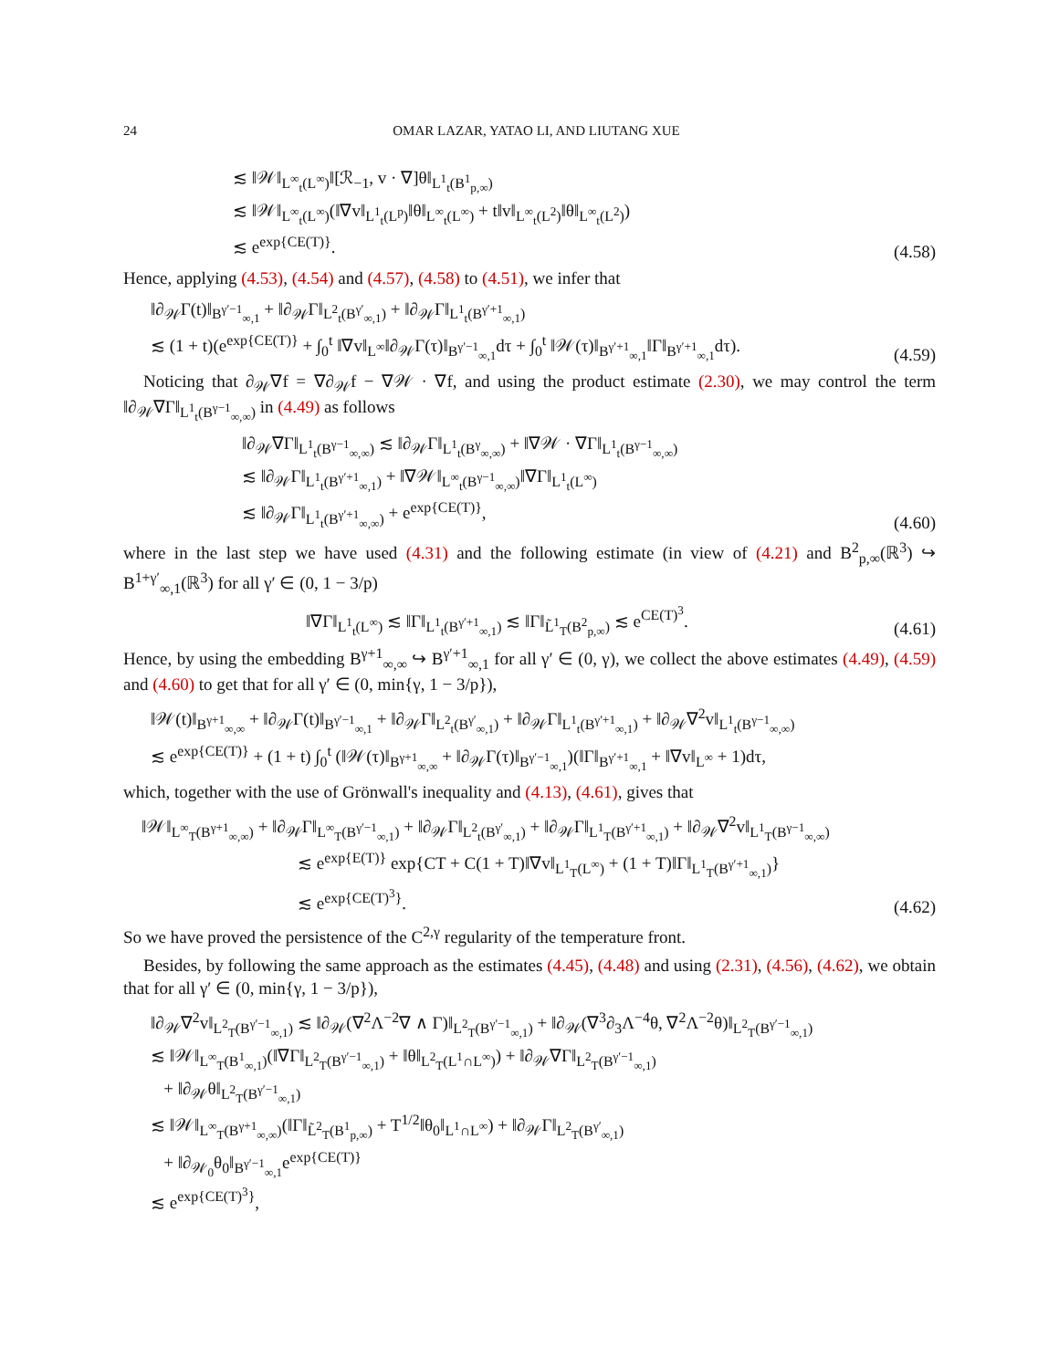24 OMAR LAZAR, YATAO LI, AND LIUTANG XUE
≲ ‖𝒲‖<sub>L<sup>∞</sup><sub>t</sub>(L<sup>∞</sup>)</sub>‖[ℛ<sub>−1</sub>, v · ∇]θ‖<sub>L<sup>1</sup><sub>t</sub>(B<sup>1</sup><sub>p,∞</sub>)</sub>
≲ ‖𝒲‖<sub>L<sup>∞</sup><sub>t</sub>(L<sup>∞</sup>)</sub>(‖∇v‖<sub>L<sup>1</sup><sub>t</sub>(L<sup>p</sup>)</sub>‖θ‖<sub>L<sup>∞</sup><sub>t</sub>(L<sup>∞</sup>)</sub> + t‖v‖<sub>L<sup>∞</sup><sub>t</sub>(L<sup>2</sup>)</sub>‖θ‖<sub>L<sup>∞</sup><sub>t</sub>(L<sup>2</sup>)</sub>)
≲ e<sup>exp{CE(T)}</sup>.
(4.58)
Hence, applying (4.53), (4.54) and (4.57), (4.58) to (4.51), we infer that
‖∂<sub>𝒲</sub>Γ(t)‖<sub>B<sup>γ′−1</sup><sub>∞,1</sub></sub> + ‖∂<sub>𝒲</sub>Γ‖<sub>L<sup>2</sup><sub>t</sub>(B<sup>γ′</sup><sub>∞,1</sub>)</sub> + ‖∂<sub>𝒲</sub>Γ‖<sub>L<sup>1</sup><sub>t</sub>(B<sup>γ′+1</sup><sub>∞,1</sub>)</sub>
≲ (1 + t)(e<sup>exp{CE(T)}</sup> + ∫<sub>0</sub><sup>t</sup> ‖∇v‖<sub>L<sup>∞</sup></sub>‖∂<sub>𝒲</sub>Γ(τ)‖<sub>B<sup>γ′−1</sup><sub>∞,1</sub></sub>dτ + ∫<sub>0</sub><sup>t</sup> ‖𝒲(τ)‖<sub>B<sup>γ′+1</sup><sub>∞,1</sub></sub>‖Γ‖<sub>B<sup>γ′+1</sup><sub>∞,1</sub></sub>dτ).
(4.59)
Noticing that ∂<sub>𝒲</sub>∇f = ∇∂<sub>𝒲</sub>f − ∇𝒲 · ∇f, and using the product estimate (2.30), we may control the term ‖∂<sub>𝒲</sub>∇Γ‖<sub>L<sup>1</sup><sub>t</sub>(B<sup>γ−1</sup><sub>∞,∞</sub>)</sub> in (4.49) as follows
‖∂<sub>𝒲</sub>∇Γ‖<sub>L<sup>1</sup><sub>t</sub>(B<sup>γ−1</sup><sub>∞,∞</sub>)</sub> ≲ ‖∂<sub>𝒲</sub>Γ‖<sub>L<sup>1</sup><sub>t</sub>(B<sup>γ</sup><sub>∞,∞</sub>)</sub> + ‖∇𝒲 · ∇Γ‖<sub>L<sup>1</sup><sub>t</sub>(B<sup>γ−1</sup><sub>∞,∞</sub>)</sub>
≲ ‖∂<sub>𝒲</sub>Γ‖<sub>L<sup>1</sup><sub>t</sub>(B<sup>γ′+1</sup><sub>∞,1</sub>)</sub> + ‖∇𝒲‖<sub>L<sup>∞</sup><sub>t</sub>(B<sup>γ−1</sup><sub>∞,∞</sub>)</sub>‖∇Γ‖<sub>L<sup>1</sup><sub>t</sub>(L<sup>∞</sup>)</sub>
≲ ‖∂<sub>𝒲</sub>Γ‖<sub>L<sup>1</sup><sub>t</sub>(B<sup>γ′+1</sup><sub>∞,∞</sub>)</sub> + e<sup>exp{CE(T)}</sup>,
(4.60)
where in the last step we have used (4.31) and the following estimate (in view of (4.21) and B<sup>2</sup><sub>p,∞</sub>(ℝ<sup>3</sup>) ↪ B<sup>1+γ′</sup><sub>∞,1</sub>(ℝ<sup>3</sup>) for all γ′ ∈ (0, 1 − 3/p)
‖∇Γ‖<sub>L<sup>1</sup><sub>t</sub>(L<sup>∞</sup>)</sub> ≲ ‖Γ‖<sub>L<sup>1</sup><sub>t</sub>(B<sup>γ′+1</sup><sub>∞,1</sub>)</sub> ≲ ‖Γ‖<sub>L̃<sup>1</sup><sub>T</sub>(B<sup>2</sup><sub>p,∞</sub>)</sub> ≲ e<sup>CE(T)<sup>3</sup></sup>.
(4.61)
Hence, by using the embedding B<sup>γ+1</sup><sub>∞,∞</sub> ↪ B<sup>γ′+1</sup><sub>∞,1</sub> for all γ′ ∈ (0, γ), we collect the above estimates (4.49), (4.59) and (4.60) to get that for all γ′ ∈ (0, min{γ, 1 − 3/p}),
‖𝒲(t)‖<sub>B<sup>γ+1</sup><sub>∞,∞</sub></sub> + ‖∂<sub>𝒲</sub>Γ(t)‖<sub>B<sup>γ′−1</sup><sub>∞,1</sub></sub> + ‖∂<sub>𝒲</sub>Γ‖<sub>L<sup>2</sup><sub>t</sub>(B<sup>γ′</sup><sub>∞,1</sub>)</sub> + ‖∂<sub>𝒲</sub>Γ‖<sub>L<sup>1</sup><sub>t</sub>(B<sup>γ′+1</sup><sub>∞,1</sub>)</sub> + ‖∂<sub>𝒲</sub>∇<sup>2</sup>v‖<sub>L<sup>1</sup><sub>t</sub>(B<sup>γ−1</sup><sub>∞,∞</sub>)</sub>
≲ e<sup>exp{CE(T)}</sup> + (1 + t) ∫<sub>0</sub><sup>t</sup> (‖𝒲(τ)‖<sub>B<sup>γ+1</sup><sub>∞,∞</sub></sub> + ‖∂<sub>𝒲</sub>Γ(τ)‖<sub>B<sup>γ′−1</sup><sub>∞,1</sub></sub>)(‖Γ‖<sub>B<sup>γ′+1</sup><sub>∞,1</sub></sub> + ‖∇v‖<sub>L<sup>∞</sup></sub> + 1)dτ,
which, together with the use of Grönwall's inequality and (4.13), (4.61), gives that
‖𝒲‖<sub>L<sup>∞</sup><sub>T</sub>(B<sup>γ+1</sup><sub>∞,∞</sub>)</sub> + ‖∂<sub>𝒲</sub>Γ‖<sub>L<sup>∞</sup><sub>T</sub>(B<sup>γ′−1</sup><sub>∞,1</sub>)</sub> + ‖∂<sub>𝒲</sub>Γ‖<sub>L<sup>2</sup><sub>t</sub>(B<sup>γ′</sup><sub>∞,1</sub>)</sub> + ‖∂<sub>𝒲</sub>Γ‖<sub>L<sup>1</sup><sub>T</sub>(B<sup>γ′+1</sup><sub>∞,1</sub>)</sub> + ‖∂<sub>𝒲</sub>∇<sup>2</sup>v‖<sub>L<sup>1</sup><sub>T</sub>(B<sup>γ−1</sup><sub>∞,∞</sub>)</sub>
≲ e<sup>exp{E(T)}</sup> exp{CT + C(1 + T)‖∇v‖<sub>L<sup>1</sup><sub>T</sub>(L<sup>∞</sup>)</sub> + (1 + T)‖Γ‖<sub>L<sup>1</sup><sub>T</sub>(B<sup>γ′+1</sup><sub>∞,1</sub>)</sub>}
≲ e<sup>exp{CE(T)<sup>3</sup>}</sup>.
(4.62)
So we have proved the persistence of the C<sup>2,γ</sup> regularity of the temperature front.
Besides, by following the same approach as the estimates (4.45), (4.48) and using (2.31), (4.56), (4.62), we obtain that for all γ′ ∈ (0, min{γ, 1 − 3/p}),
‖∂<sub>𝒲</sub>∇<sup>2</sup>v‖<sub>L<sup>2</sup><sub>T</sub>(B<sup>γ′−1</sup><sub>∞,1</sub>)</sub> ≲ ‖∂<sub>𝒲</sub>(∇<sup>2</sup>Λ<sup>−2</sup>∇ ∧ Γ)‖<sub>L<sup>2</sup><sub>T</sub>(B<sup>γ′−1</sup><sub>∞,1</sub>)</sub> + ‖∂<sub>𝒲</sub>(∇<sup>3</sup>∂<sub>3</sub>Λ<sup>−4</sup>θ, ∇<sup>2</sup>Λ<sup>−2</sup>θ)‖<sub>L<sup>2</sup><sub>T</sub>(B<sup>γ′−1</sup><sub>∞,1</sub>)</sub>
≲ ‖𝒲‖<sub>L<sup>∞</sup><sub>T</sub>(B<sup>1</sup><sub>∞,1</sub>)</sub>(‖∇Γ‖<sub>L<sup>2</sup><sub>T</sub>(B<sup>γ′−1</sup><sub>∞,1</sub>)</sub> + ‖θ‖<sub>L<sup>2</sup><sub>T</sub>(L<sup>1</sup>∩L<sup>∞</sup>)</sub>) + ‖∂<sub>𝒲</sub>∇Γ‖<sub>L<sup>2</sup><sub>T</sub>(B<sup>γ′−1</sup><sub>∞,1</sub>)</sub>
+ ‖∂<sub>𝒲</sub>θ‖<sub>L<sup>2</sup><sub>T</sub>(B<sup>γ′−1</sup><sub>∞,1</sub>)</sub>
≲ ‖𝒲‖<sub>L<sup>∞</sup><sub>T</sub>(B<sup>γ+1</sup><sub>∞,∞</sub>)</sub>(‖Γ‖<sub>L̃<sup>2</sup><sub>T</sub>(B<sup>1</sup><sub>p,∞</sub>)</sub> + T<sup>1/2</sup>‖θ<sub>0</sub>‖<sub>L<sup>1</sup>∩L<sup>∞</sup></sub>) + ‖∂<sub>𝒲</sub>Γ‖<sub>L<sup>2</sup><sub>T</sub>(B<sup>γ′</sup><sub>∞,1</sub>)</sub>
+ ‖∂<sub>𝒲<sub>0</sub></sub>θ<sub>0</sub>‖<sub>B<sup>γ′−1</sup><sub>∞,1</sub></sub>e<sup>exp{CE(T)}</sup>
≲ e<sup>exp{CE(T)<sup>3</sup>}</sup>,